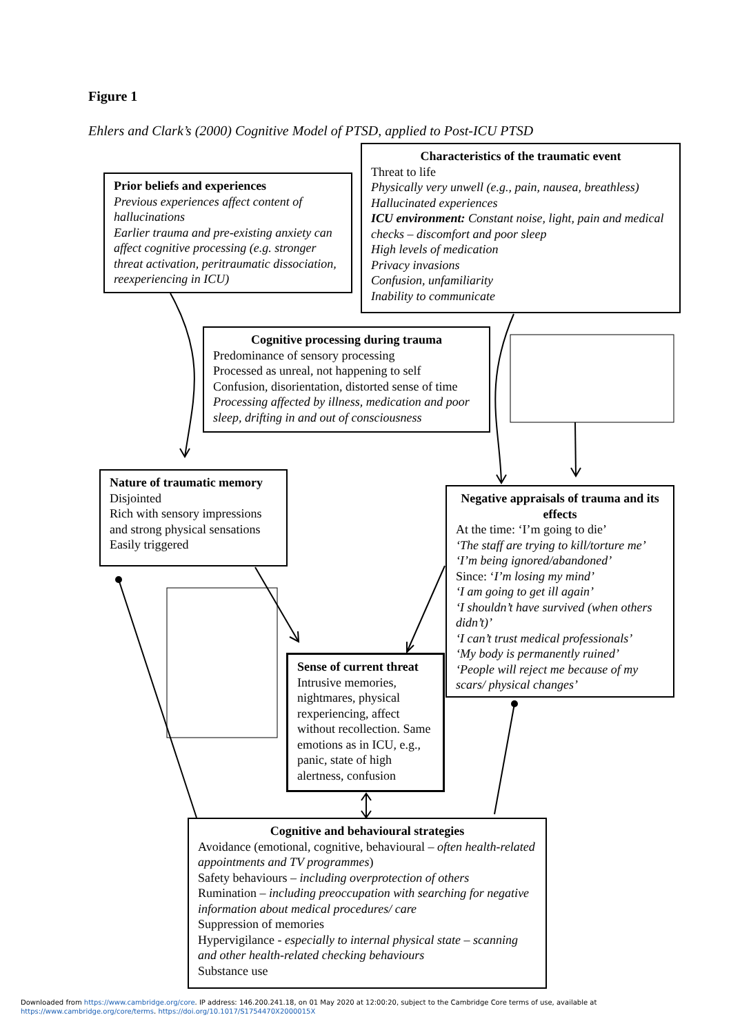Figure 1
Ehlers and Clark’s (2000) Cognitive Model of PTSD, applied to Post-ICU PTSD
Prior beliefs and experiences
Previous experiences affect content of hallucinations
Earlier trauma and pre-existing anxiety can affect cognitive processing (e.g. stronger threat activation, peritraumatic dissociation, reexperiencing in ICU)
Characteristics of the traumatic event
Threat to life
Physically very unwell (e.g., pain, nausea, breathless)
Hallucinated experiences
ICU environment: Constant noise, light, pain and medical checks – discomfort and poor sleep
High levels of medication
Privacy invasions
Confusion, unfamiliarity
Inability to communicate
Cognitive processing during trauma
Predominance of sensory processing
Processed as unreal, not happening to self
Confusion, disorientation, distorted sense of time
Processing affected by illness, medication and poor sleep, drifting in and out of consciousness
Nature of traumatic memory
Disjointed
Rich with sensory impressions and strong physical sensations
Easily triggered
Negative appraisals of trauma and its effects
At the time: ‘I’m going to die’
‘The staff are trying to kill/torture me’
‘I’m being ignored/abandoned’
Since: ‘I’m losing my mind’
‘I am going to get ill again’
‘I shouldn’t have survived (when others didn’t)’
‘I can’t trust medical professionals’
‘My body is permanently ruined’
‘People will reject me because of my scars/ physical changes’
Sense of current threat
Intrusive memories, nightmares, physical rexperiencing, affect without recollection. Same emotions as in ICU, e.g., panic, state of high alertness, confusion
Cognitive and behavioural strategies
Avoidance (emotional, cognitive, behavioural – often health-related appointments and TV programmes)
Safety behaviours – including overprotection of others
Rumination – including preoccupation with searching for negative information about medical procedures/ care
Suppression of memories
Hypervigilance - especially to internal physical state – scanning and other health-related checking behaviours
Substance use
Downloaded from https://www.cambridge.org/core. IP address: 146.200.241.18, on 01 May 2020 at 12:00:20, subject to the Cambridge Core terms of use, available at
https://www.cambridge.org/core/terms. https://doi.org/10.1017/S1754470X2000015X